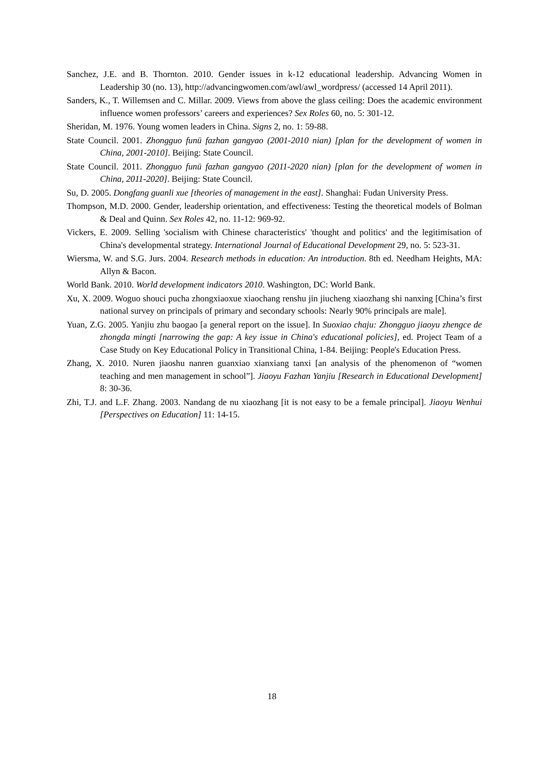Sanchez, J.E. and B. Thornton. 2010. Gender issues in k-12 educational leadership. Advancing Women in Leadership 30 (no. 13), http://advancingwomen.com/awl/awl_wordpress/ (accessed 14 April 2011).
Sanders, K., T. Willemsen and C. Millar. 2009. Views from above the glass ceiling: Does the academic environment influence women professors’ careers and experiences? Sex Roles 60, no. 5: 301-12.
Sheridan, M. 1976. Young women leaders in China. Signs 2, no. 1: 59-88.
State Council. 2001. Zhongguo funü fazhan gangyao (2001-2010 nian) [plan for the development of women in China, 2001-2010]. Beijing: State Council.
State Council. 2011. Zhongguo funü fazhan gangyao (2011-2020 nian) [plan for the development of women in China, 2011-2020]. Beijing: State Council.
Su, D. 2005. Dongfang guanli xue [theories of management in the east]. Shanghai: Fudan University Press.
Thompson, M.D. 2000. Gender, leadership orientation, and effectiveness: Testing the theoretical models of Bolman & Deal and Quinn. Sex Roles 42, no. 11-12: 969-92.
Vickers, E. 2009. Selling 'socialism with Chinese characteristics' 'thought and politics' and the legitimisation of China's developmental strategy. International Journal of Educational Development 29, no. 5: 523-31.
Wiersma, W. and S.G. Jurs. 2004. Research methods in education: An introduction. 8th ed. Needham Heights, MA: Allyn & Bacon.
World Bank. 2010. World development indicators 2010. Washington, DC: World Bank.
Xu, X. 2009. Woguo shouci pucha zhongxiaoxue xiaochang renshu jin jiucheng xiaozhang shi nanxing [China’s first national survey on principals of primary and secondary schools: Nearly 90% principals are male].
Yuan, Z.G. 2005. Yanjiu zhu baogao [a general report on the issue]. In Suoxiao chaju: Zhongguo jiaoyu zhengce de zhongda mingti [narrowing the gap: A key issue in China's educational policies], ed. Project Team of a Case Study on Key Educational Policy in Transitional China, 1-84. Beijing: People's Education Press.
Zhang, X. 2010. Nuren jiaoshu nanren guanxiao xianxiang tanxi [an analysis of the phenomenon of “women teaching and men management in school”]. Jiaoyu Fazhan Yanjiu [Research in Educational Development] 8: 30-36.
Zhi, T.J. and L.F. Zhang. 2003. Nandang de nu xiaozhang [it is not easy to be a female principal]. Jiaoyu Wenhui [Perspectives on Education] 11: 14-15.
18